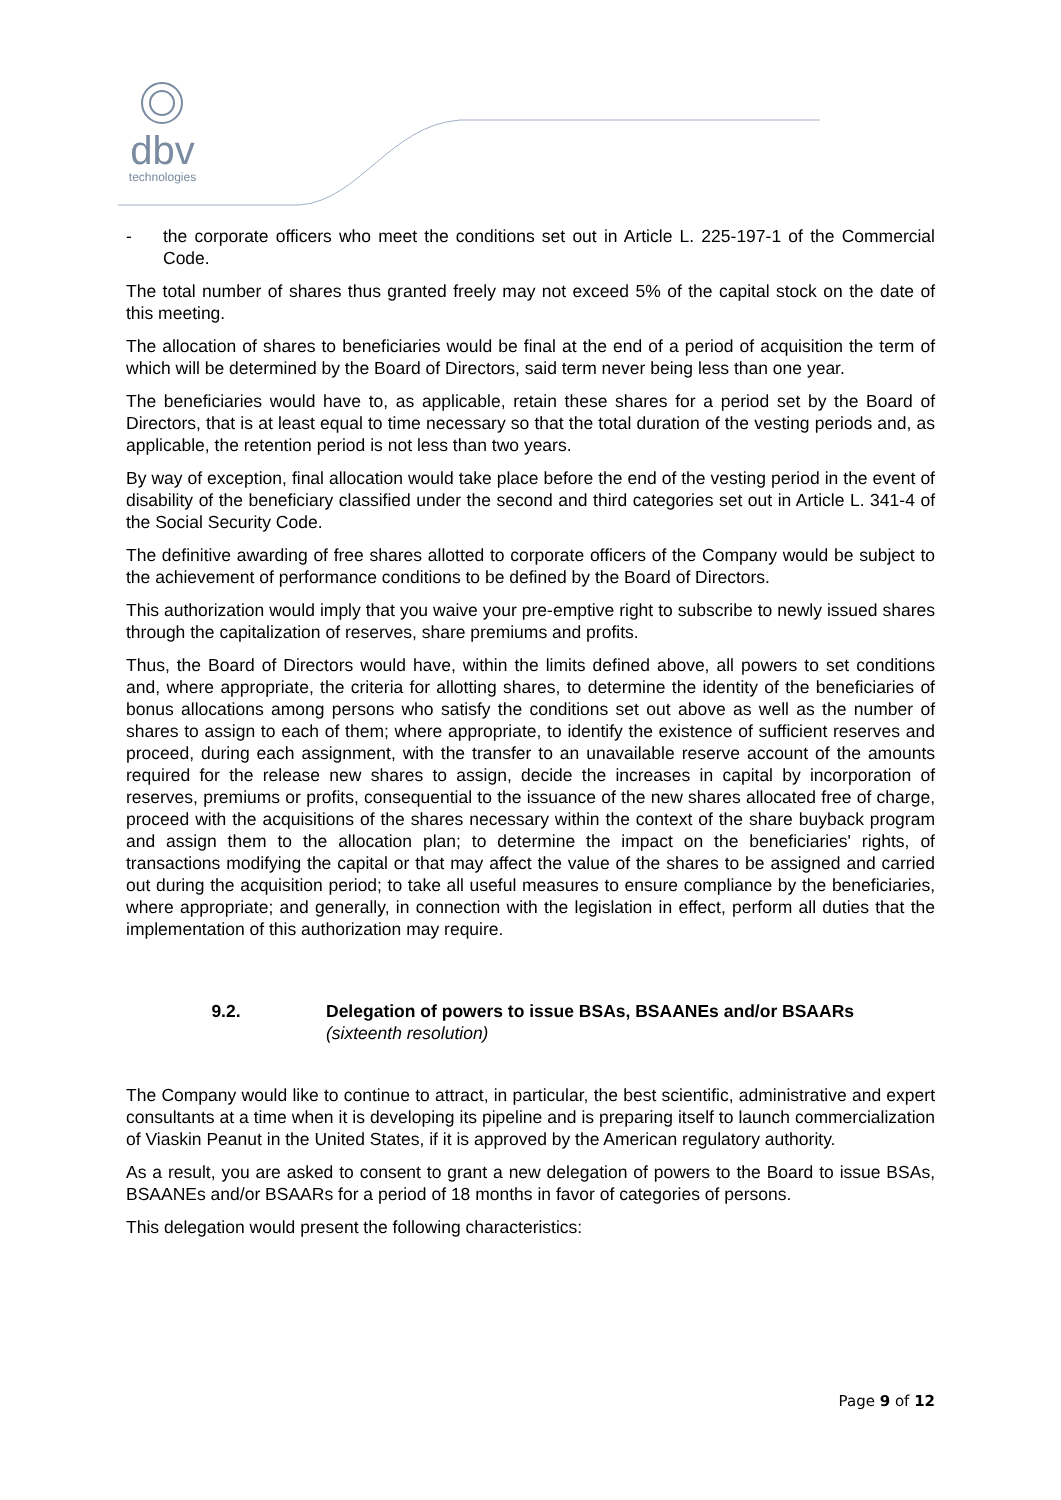dbv
technologies
- the corporate officers who meet the conditions set out in Article L. 225-197-1 of the Commercial Code.
The total number of shares thus granted freely may not exceed 5% of the capital stock on the date of this meeting.
The allocation of shares to beneficiaries would be final at the end of a period of acquisition the term of which will be determined by the Board of Directors, said term never being less than one year.
The beneficiaries would have to, as applicable, retain these shares for a period set by the Board of Directors, that is at least equal to time necessary so that the total duration of the vesting periods and, as applicable, the retention period is not less than two years.
By way of exception, final allocation would take place before the end of the vesting period in the event of disability of the beneficiary classified under the second and third categories set out in Article L. 341-4 of the Social Security Code.
The definitive awarding of free shares allotted to corporate officers of the Company would be subject to the achievement of performance conditions to be defined by the Board of Directors.
This authorization would imply that you waive your pre-emptive right to subscribe to newly issued shares through the capitalization of reserves, share premiums and profits.
Thus, the Board of Directors would have, within the limits defined above, all powers to set conditions and, where appropriate, the criteria for allotting shares, to determine the identity of the beneficiaries of bonus allocations among persons who satisfy the conditions set out above as well as the number of shares to assign to each of them; where appropriate, to identify the existence of sufficient reserves and proceed, during each assignment, with the transfer to an unavailable reserve account of the amounts required for the release new shares to assign, decide the increases in capital by incorporation of reserves, premiums or profits, consequential to the issuance of the new shares allocated free of charge, proceed with the acquisitions of the shares necessary within the context of the share buyback program and assign them to the allocation plan; to determine the impact on the beneficiaries' rights, of transactions modifying the capital or that may affect the value of the shares to be assigned and carried out during the acquisition period; to take all useful measures to ensure compliance by the beneficiaries, where appropriate; and generally, in connection with the legislation in effect, perform all duties that the implementation of this authorization may require.
9.2. Delegation of powers to issue BSAs, BSAANEs and/or BSAARs
(sixteenth resolution)
The Company would like to continue to attract, in particular, the best scientific, administrative and expert consultants at a time when it is developing its pipeline and is preparing itself to launch commercialization of Viaskin Peanut in the United States, if it is approved by the American regulatory authority.
As a result, you are asked to consent to grant a new delegation of powers to the Board to issue BSAs, BSAANEs and/or BSAARs for a period of 18 months in favor of categories of persons.
This delegation would present the following characteristics:
Page 9 of 12